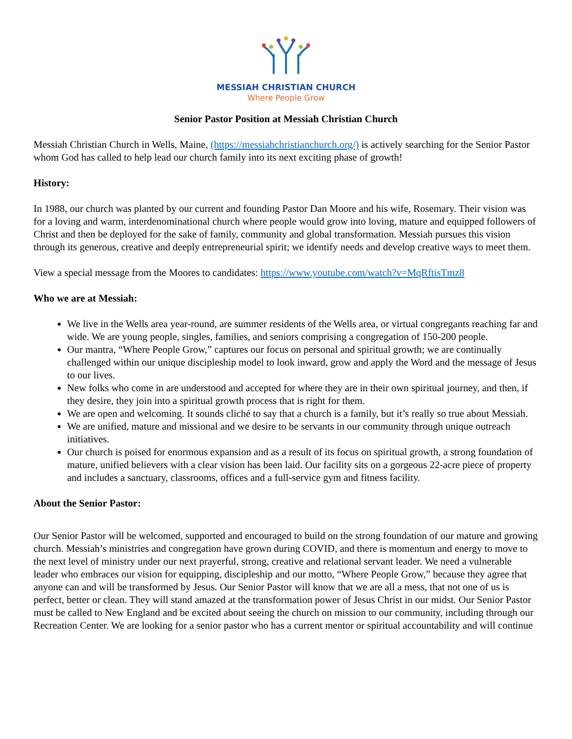MESSIAH CHRISTIAN CHURCH
Where People Grow
Senior Pastor Position at Messiah Christian Church
Messiah Christian Church in Wells, Maine, (https://messiahchristianchurch.org/) is actively searching for the Senior Pastor whom God has called to help lead our church family into its next exciting phase of growth!
History:
In 1988, our church was planted by our current and founding Pastor Dan Moore and his wife, Rosemary. Their vision was for a loving and warm, interdenominational church where people would grow into loving, mature and equipped followers of Christ and then be deployed for the sake of family, community and global transformation. Messiah pursues this vision through its generous, creative and deeply entrepreneurial spirit; we identify needs and develop creative ways to meet them.
View a special message from the Moores to candidates: https://www.youtube.com/watch?v=MqRftisTmz8
Who we are at Messiah:
We live in the Wells area year-round, are summer residents of the Wells area, or virtual congregants reaching far and wide. We are young people, singles, families, and seniors comprising a congregation of 150-200 people.
Our mantra, “Where People Grow,” captures our focus on personal and spiritual growth; we are continually challenged within our unique discipleship model to look inward, grow and apply the Word and the message of Jesus to our lives.
New folks who come in are understood and accepted for where they are in their own spiritual journey, and then, if they desire, they join into a spiritual growth process that is right for them.
We are open and welcoming. It sounds cliché to say that a church is a family, but it’s really so true about Messiah.
We are unified, mature and missional and we desire to be servants in our community through unique outreach initiatives.
Our church is poised for enormous expansion and as a result of its focus on spiritual growth, a strong foundation of mature, unified believers with a clear vision has been laid. Our facility sits on a gorgeous 22-acre piece of property and includes a sanctuary, classrooms, offices and a full-service gym and fitness facility.
About the Senior Pastor:
Our Senior Pastor will be welcomed, supported and encouraged to build on the strong foundation of our mature and growing church. Messiah’s ministries and congregation have grown during COVID, and there is momentum and energy to move to the next level of ministry under our next prayerful, strong, creative and relational servant leader. We need a vulnerable leader who embraces our vision for equipping, discipleship and our motto, “Where People Grow,” because they agree that anyone can and will be transformed by Jesus. Our Senior Pastor will know that we are all a mess, that not one of us is perfect, better or clean. They will stand amazed at the transformation power of Jesus Christ in our midst. Our Senior Pastor must be called to New England and be excited about seeing the church on mission to our community, including through our Recreation Center. We are looking for a senior pastor who has a current mentor or spiritual accountability and will continue